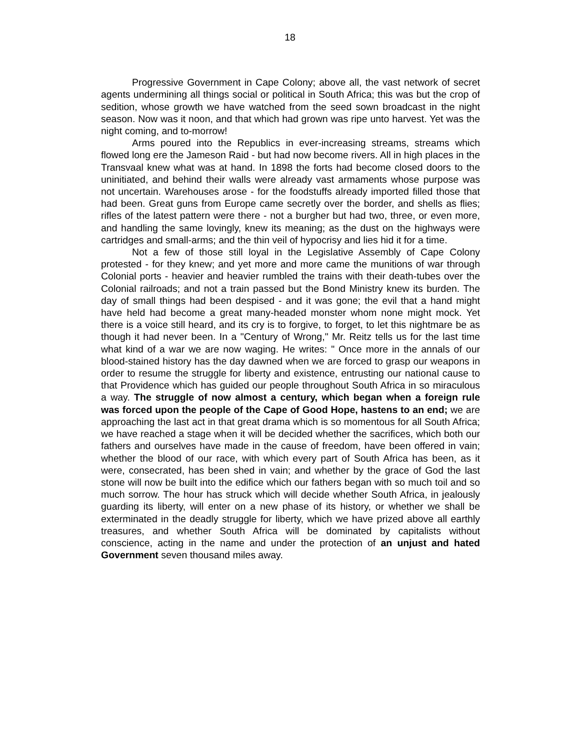18
Progressive Government in Cape Colony; above all, the vast network of secret agents undermining all things social or political in South Africa; this was but the crop of sedition, whose growth we have watched from the seed sown broadcast in the night season. Now was it noon, and that which had grown was ripe unto harvest. Yet was the night coming, and to-morrow!
Arms poured into the Republics in ever-increasing streams, streams which flowed long ere the Jameson Raid - but had now become rivers. All in high places in the Transvaal knew what was at hand. In 1898 the forts had become closed doors to the uninitiated, and behind their walls were already vast armaments whose purpose was not uncertain. Warehouses arose - for the foodstuffs already imported filled those that had been. Great guns from Europe came secretly over the border, and shells as flies; rifles of the latest pattern were there - not a burgher but had two, three, or even more, and handling the same lovingly, knew its meaning; as the dust on the highways were cartridges and small-arms; and the thin veil of hypocrisy and lies hid it for a time.
Not a few of those still loyal in the Legislative Assembly of Cape Colony protested - for they knew; and yet more and more came the munitions of war through Colonial ports - heavier and heavier rumbled the trains with their death-tubes over the Colonial railroads; and not a train passed but the Bond Ministry knew its burden. The day of small things had been despised - and it was gone; the evil that a hand might have held had become a great many-headed monster whom none might mock. Yet there is a voice still heard, and its cry is to forgive, to forget, to let this nightmare be as though it had never been. In a "Century of Wrong," Mr. Reitz tells us for the last time what kind of a war we are now waging. He writes: " Once more in the annals of our blood-stained history has the day dawned when we are forced to grasp our weapons in order to resume the struggle for liberty and existence, entrusting our national cause to that Providence which has guided our people throughout South Africa in so miraculous a way. The struggle of now almost a century, which began when a foreign rule was forced upon the people of the Cape of Good Hope, hastens to an end; we are approaching the last act in that great drama which is so momentous for all South Africa; we have reached a stage when it will be decided whether the sacrifices, which both our fathers and ourselves have made in the cause of freedom, have been offered in vain; whether the blood of our race, with which every part of South Africa has been, as it were, consecrated, has been shed in vain; and whether by the grace of God the last stone will now be built into the edifice which our fathers began with so much toil and so much sorrow. The hour has struck which will decide whether South Africa, in jealously guarding its liberty, will enter on a new phase of its history, or whether we shall be exterminated in the deadly struggle for liberty, which we have prized above all earthly treasures, and whether South Africa will be dominated by capitalists without conscience, acting in the name and under the protection of an unjust and hated Government seven thousand miles away.